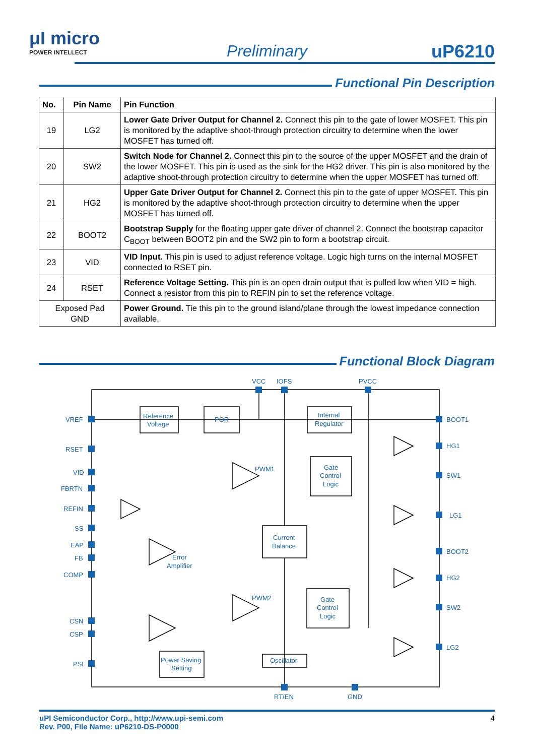μI micro
POWER INTELLECT
Preliminary uP6210
Functional Pin Description
| No. | Pin Name | Pin Function |
| --- | --- | --- |
| 19 | LG2 | Lower Gate Driver Output for Channel 2. Connect this pin to the gate of lower MOSFET. This pin is monitored by the adaptive shoot-through protection circuitry to determine when the lower MOSFET has turned off. |
| 20 | SW2 | Switch Node for Channel 2. Connect this pin to the source of the upper MOSFET and the drain of the lower MOSFET. This pin is used as the sink for the HG2 driver. This pin is also monitored by the adaptive shoot-through protection circuitry to determine when the upper MOSFET has turned off. |
| 21 | HG2 | Upper Gate Driver Output for Channel 2. Connect this pin to the gate of upper MOSFET. This pin is monitored by the adaptive shoot-through protection circuitry to determine when the upper MOSFET has turned off. |
| 22 | BOOT2 | Bootstrap Supply for the floating upper gate driver of channel 2. Connect the bootstrap capacitor C<sub>BOOT</sub> between BOOT2 pin and the SW2 pin to form a bootstrap circuit. |
| 23 | VID | VID Input. This pin is used to adjust reference voltage. Logic high turns on the internal MOSFET connected to RSET pin. |
| 24 | RSET | Reference Voltage Setting. This pin is an open drain output that is pulled low when VID = high. Connect a resistor from this pin to REFIN pin to set the reference voltage. |
| Exposed Pad GND | | Power Ground. Tie this pin to the ground island/plane through the lowest impedance connection available. |
Functional Block Diagram
VCC
IOFS
PVCC
VREF
RSET
VID
FBRTN
REFIN
SS
EAP
FB
COMP
CSN
CSP
PSI
BOOT1
HG1
SW1
LG1
BOOT2
HG2
SW2
LG2
RT/EN
GND
Reference
Voltage
POR
Internal
Regulator
Gate
Control
Logic
Gate
Control
Logic
Current
Balance
Oscillator
Power Saving
Setting
Error
Amplifier
PWM1
PWM2
uPI Semiconductor Corp., http://www.upi-semi.com
Rev. P00, File Name: uP6210-DS-P0000
4